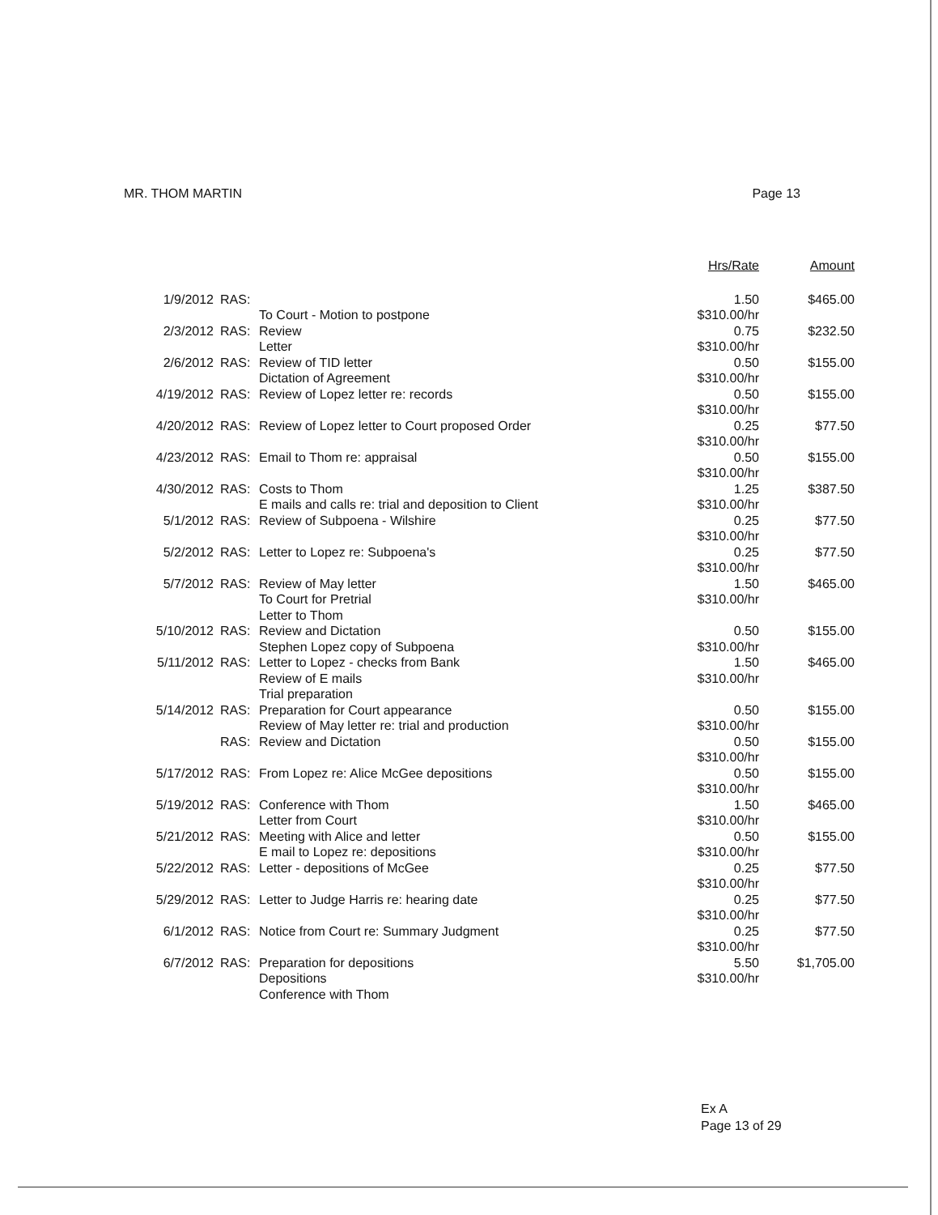MR. THOM MARTIN Page 13
| | | | Hrs/Rate | Amount |
| --- | --- | --- | --- | --- |
| 1/9/2012 | RAS: | To Court - Motion to postpone | 1.50 $310.00/hr | $465.00 |
| 2/3/2012 | RAS: | Review Letter | 0.75 $310.00/hr | $232.50 |
| 2/6/2012 | RAS: | Review of TID letter Dictation of Agreement | 0.50 $310.00/hr | $155.00 |
| 4/19/2012 | RAS: | Review of Lopez letter re: records | 0.50 $310.00/hr | $155.00 |
| 4/20/2012 | RAS: | Review of Lopez letter to Court proposed Order | 0.25 $310.00/hr | $77.50 |
| 4/23/2012 | RAS: | Email to Thom re: appraisal | 0.50 $310.00/hr | $155.00 |
| 4/30/2012 | RAS: | Costs to Thom E mails and calls re: trial and deposition to Client | 1.25 $310.00/hr | $387.50 |
| 5/1/2012 | RAS: | Review of Subpoena - Wilshire | 0.25 $310.00/hr | $77.50 |
| 5/2/2012 | RAS: | Letter to Lopez re: Subpoena's | 0.25 $310.00/hr | $77.50 |
| 5/7/2012 | RAS: | Review of May letter To Court for Pretrial Letter to Thom | 1.50 $310.00/hr | $465.00 |
| 5/10/2012 | RAS: | Review and Dictation Stephen Lopez copy of Subpoena | 0.50 $310.00/hr | $155.00 |
| 5/11/2012 | RAS: | Letter to Lopez - checks from Bank Review of E mails Trial preparation | 1.50 $310.00/hr | $465.00 |
| 5/14/2012 | RAS: | Preparation for Court appearance Review of May letter re: trial and production | 0.50 $310.00/hr | $155.00 |
| | RAS: | Review and Dictation | 0.50 $310.00/hr | $155.00 |
| 5/17/2012 | RAS: | From Lopez re: Alice McGee depositions | 0.50 $310.00/hr | $155.00 |
| 5/19/2012 | RAS: | Conference with Thom Letter from Court | 1.50 $310.00/hr | $465.00 |
| 5/21/2012 | RAS: | Meeting with Alice and letter E mail to Lopez re: depositions | 0.50 $310.00/hr | $155.00 |
| 5/22/2012 | RAS: | Letter - depositions of McGee | 0.25 $310.00/hr | $77.50 |
| 5/29/2012 | RAS: | Letter to Judge Harris re: hearing date | 0.25 $310.00/hr | $77.50 |
| 6/1/2012 | RAS: | Notice from Court re: Summary Judgment | 0.25 $310.00/hr | $77.50 |
| 6/7/2012 | RAS: | Preparation for depositions Depositions Conference with Thom | 5.50 $310.00/hr | $1,705.00 |
Ex A
Page 13 of 29